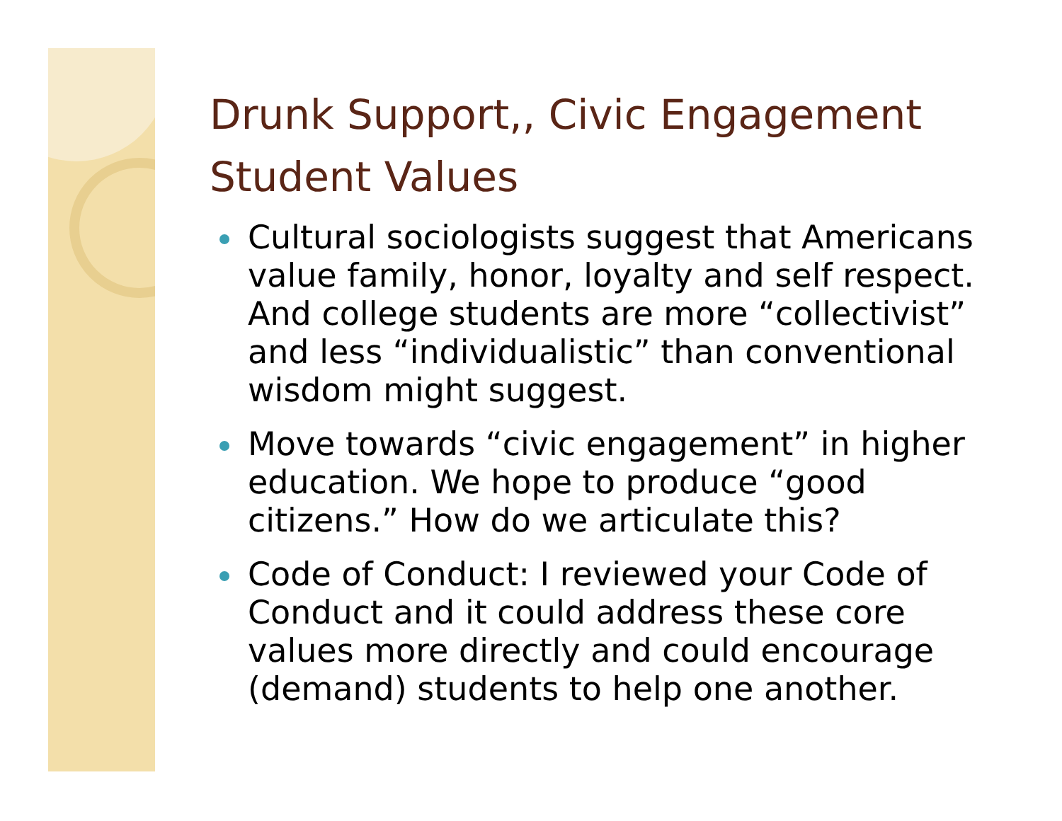Drunk Support,, Civic Engagement
Student Values
Cultural sociologists suggest that Americans value family, honor, loyalty and self respect. And college students are more “collectivist” and less “individualistic” than conventional wisdom might suggest.
Move towards “civic engagement” in higher education. We hope to produce “good citizens.” How do we articulate this?
Code of Conduct: I reviewed your Code of Conduct and it could address these core values more directly and could encourage (demand) students to help one another.